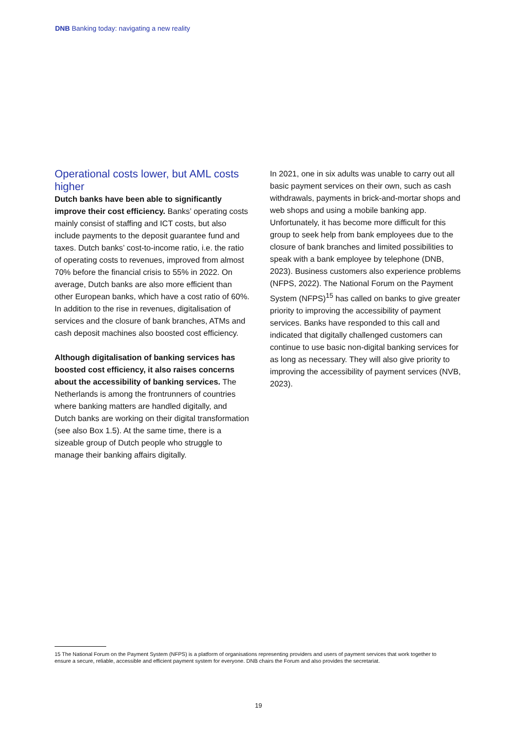DNB Banking today: navigating a new reality
Operational costs lower, but AML costs higher
Dutch banks have been able to significantly improve their cost efficiency. Banks’ operating costs mainly consist of staffing and ICT costs, but also include payments to the deposit guarantee fund and taxes. Dutch banks’ cost-to-income ratio, i.e. the ratio of operating costs to revenues, improved from almost 70% before the financial crisis to 55% in 2022. On average, Dutch banks are also more efficient than other European banks, which have a cost ratio of 60%. In addition to the rise in revenues, digitalisation of services and the closure of bank branches, ATMs and cash deposit machines also boosted cost efficiency.
Although digitalisation of banking services has boosted cost efficiency, it also raises concerns about the accessibility of banking services. The Netherlands is among the frontrunners of countries where banking matters are handled digitally, and Dutch banks are working on their digital transformation (see also Box 1.5). At the same time, there is a sizeable group of Dutch people who struggle to manage their banking affairs digitally.
In 2021, one in six adults was unable to carry out all basic payment services on their own, such as cash withdrawals, payments in brick-and-mortar shops and web shops and using a mobile banking app. Unfortunately, it has become more difficult for this group to seek help from bank employees due to the closure of bank branches and limited possibilities to speak with a bank employee by telephone (DNB, 2023). Business customers also experience problems (NFPS, 2022). The National Forum on the Payment System (NFPS)<sup>15</sup> has called on banks to give greater priority to improving the accessibility of payment services. Banks have responded to this call and indicated that digitally challenged customers can continue to use basic non-digital banking services for as long as necessary. They will also give priority to improving the accessibility of payment services (NVB, 2023).
15 The National Forum on the Payment System (NFPS) is a platform of organisations representing providers and users of payment services that work together to ensure a secure, reliable, accessible and efficient payment system for everyone. DNB chairs the Forum and also provides the secretariat.
19